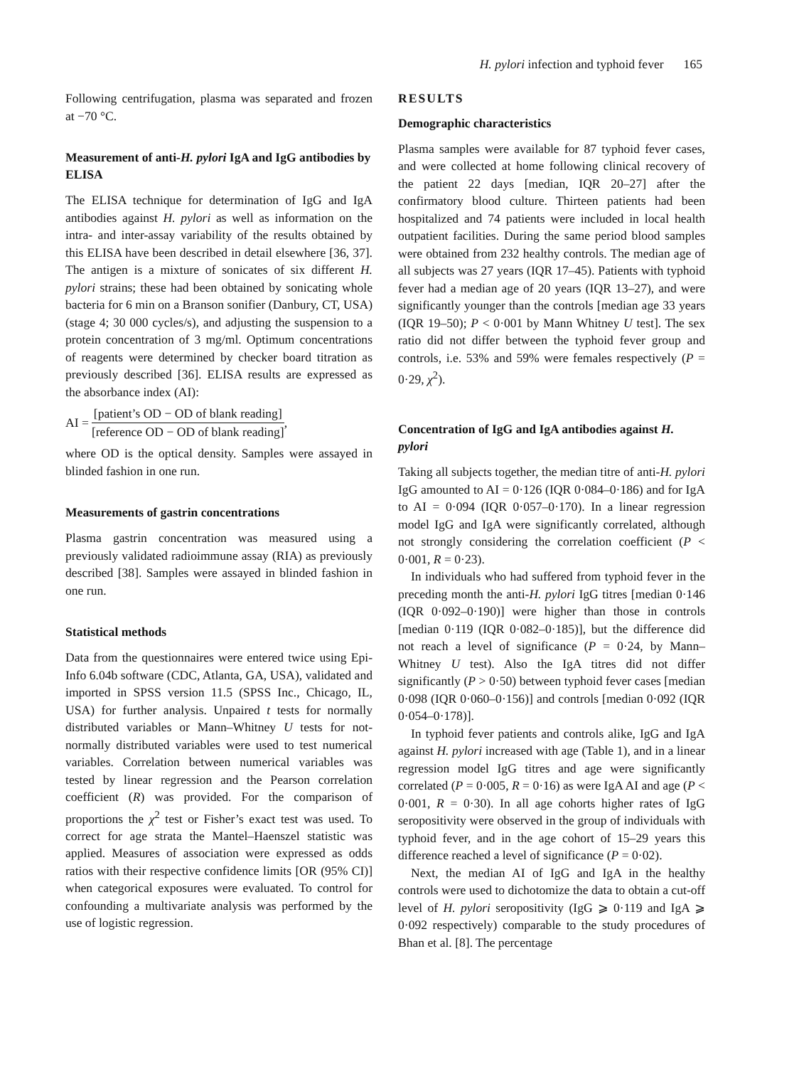H. pylori infection and typhoid fever 165
Following centrifugation, plasma was separated and frozen at −70 °C.
Measurement of anti-H. pylori IgA and IgG antibodies by ELISA
The ELISA technique for determination of IgG and IgA antibodies against H. pylori as well as information on the intra- and inter-assay variability of the results obtained by this ELISA have been described in detail elsewhere [36, 37]. The antigen is a mixture of sonicates of six different H. pylori strains; these had been obtained by sonicating whole bacteria for 6 min on a Branson sonifier (Danbury, CT, USA) (stage 4; 30 000 cycles/s), and adjusting the suspension to a protein concentration of 3 mg/ml. Optimum concentrations of reagents were determined by checker board titration as previously described [36]. ELISA results are expressed as the absorbance index (AI):
AI = [patient’s OD − OD of blank reading] [reference OD − OD of blank reading],
where OD is the optical density. Samples were assayed in blinded fashion in one run.
Measurements of gastrin concentrations
Plasma gastrin concentration was measured using a previously validated radioimmune assay (RIA) as previously described [38]. Samples were assayed in blinded fashion in one run.
Statistical methods
Data from the questionnaires were entered twice using Epi-Info 6.04b software (CDC, Atlanta, GA, USA), validated and imported in SPSS version 11.5 (SPSS Inc., Chicago, IL, USA) for further analysis. Unpaired t tests for normally distributed variables or Mann–Whitney U tests for not-normally distributed variables were used to test numerical variables. Correlation between numerical variables was tested by linear regression and the Pearson correlation coefficient (R) was provided. For the comparison of proportions the χ<sup>2</sup> test or Fisher’s exact test was used. To correct for age strata the Mantel–Haenszel statistic was applied. Measures of association were expressed as odds ratios with their respective confidence limits [OR (95% CI)] when categorical exposures were evaluated. To control for confounding a multivariate analysis was performed by the use of logistic regression.
RESULTS
Demographic characteristics
Plasma samples were available for 87 typhoid fever cases, and were collected at home following clinical recovery of the patient 22 days [median, IQR 20–27] after the confirmatory blood culture. Thirteen patients had been hospitalized and 74 patients were included in local health outpatient facilities. During the same period blood samples were obtained from 232 healthy controls. The median age of all subjects was 27 years (IQR 17–45). Patients with typhoid fever had a median age of 20 years (IQR 13–27), and were significantly younger than the controls [median age 33 years (IQR 19–50); P < 0·001 by Mann Whitney U test]. The sex ratio did not differ between the typhoid fever group and controls, i.e. 53% and 59% were females respectively (P = 0·29, χ<sup>2</sup>).
Concentration of IgG and IgA antibodies against H. pylori
Taking all subjects together, the median titre of anti-H. pylori IgG amounted to AI = 0·126 (IQR 0·084–0·186) and for IgA to AI = 0·094 (IQR 0·057–0·170). In a linear regression model IgG and IgA were significantly correlated, although not strongly considering the correlation coefficient (P < 0·001, R = 0·23).
In individuals who had suffered from typhoid fever in the preceding month the anti-H. pylori IgG titres [median 0·146 (IQR 0·092–0·190)] were higher than those in controls [median 0·119 (IQR 0·082–0·185)], but the difference did not reach a level of significance (P = 0·24, by Mann–Whitney U test). Also the IgA titres did not differ significantly (P > 0·50) between typhoid fever cases [median 0·098 (IQR 0·060–0·156)] and controls [median 0·092 (IQR 0·054–0·178)].
In typhoid fever patients and controls alike, IgG and IgA against H. pylori increased with age (Table 1), and in a linear regression model IgG titres and age were significantly correlated (P = 0·005, R = 0·16) as were IgA AI and age (P < 0·001, R = 0·30). In all age cohorts higher rates of IgG seropositivity were observed in the group of individuals with typhoid fever, and in the age cohort of 15–29 years this difference reached a level of significance (P = 0·02).
Next, the median AI of IgG and IgA in the healthy controls were used to dichotomize the data to obtain a cut-off level of H. pylori seropositivity (IgG ⩾ 0·119 and IgA ⩾ 0·092 respectively) comparable to the study procedures of Bhan et al. [8]. The percentage